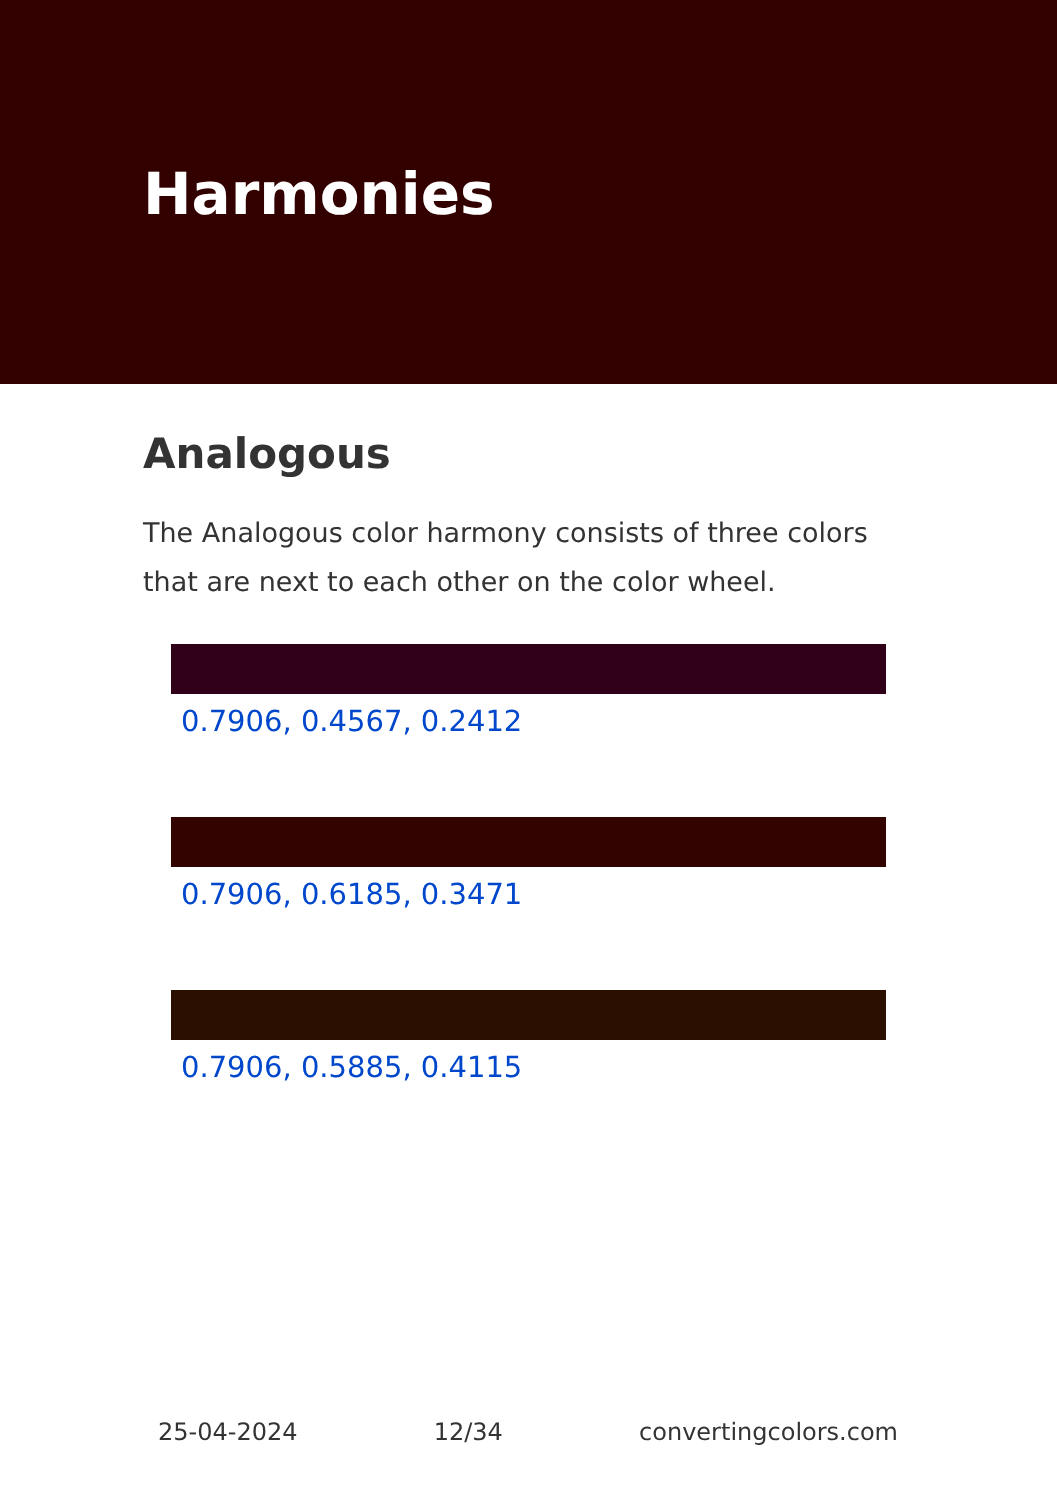Harmonies
Analogous
The Analogous color harmony consists of three colors that are next to each other on the color wheel.
0.7906, 0.4567, 0.2412
0.7906, 0.6185, 0.3471
0.7906, 0.5885, 0.4115
25-04-2024 12/34 convertingcolors.com